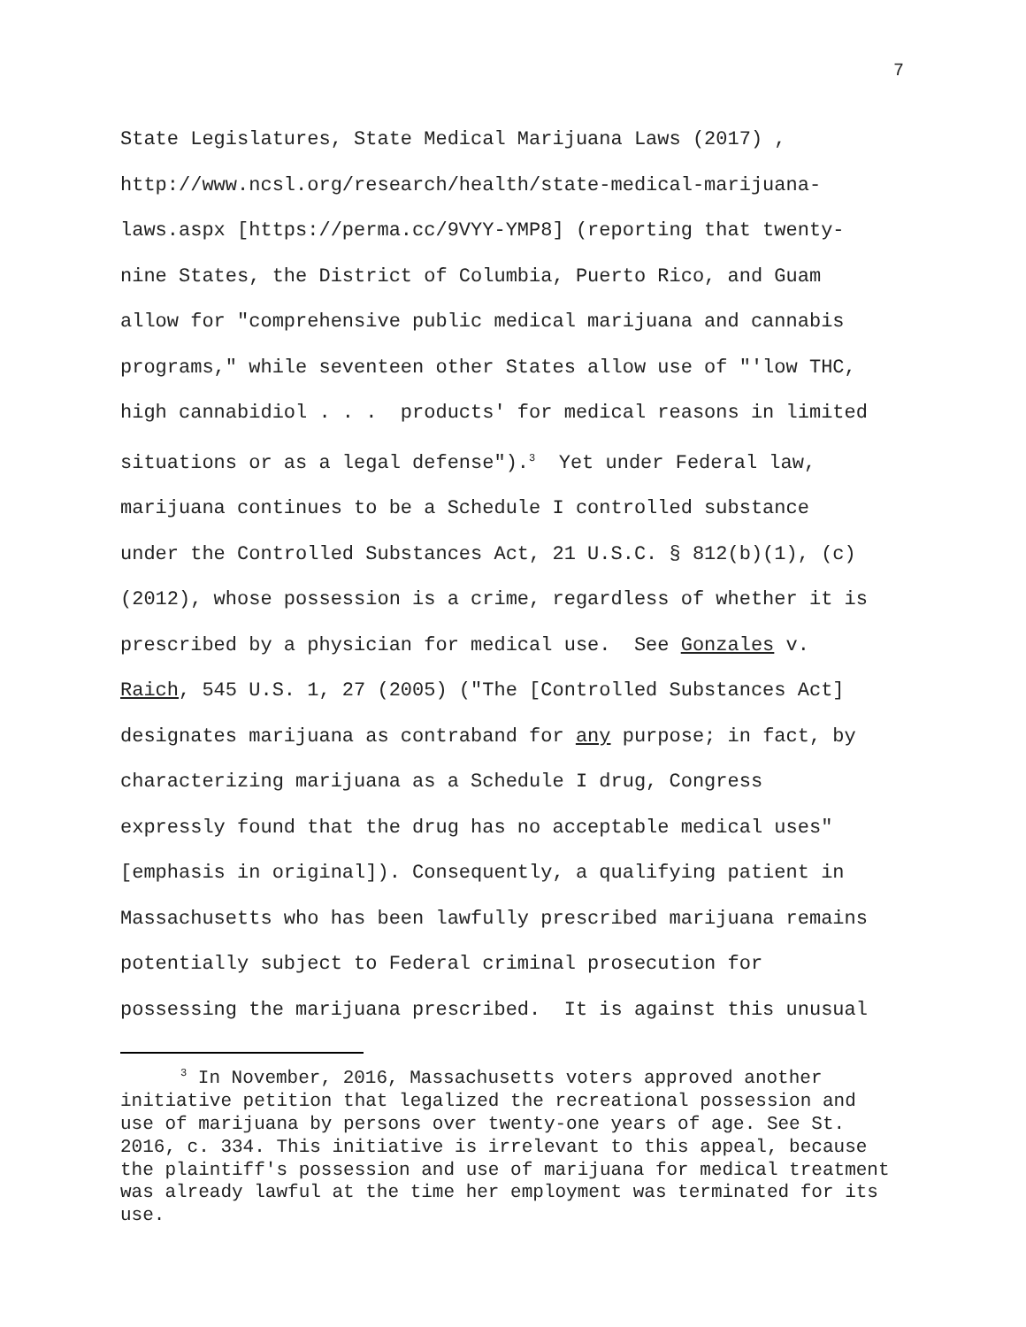7
State Legislatures, State Medical Marijuana Laws (2017) , http://www.ncsl.org/research/health/state-medical-marijuana- laws.aspx [https://perma.cc/9VYY-YMP8] (reporting that twenty- nine States, the District of Columbia, Puerto Rico, and Guam allow for "comprehensive public medical marijuana and cannabis programs," while seventeen other States allow use of "'low THC, high cannabidiol . . . products' for medical reasons in limited situations or as a legal defense").<sup>3</sup> Yet under Federal law, marijuana continues to be a Schedule I controlled substance under the Controlled Substances Act, 21 U.S.C. § 812(b)(1), (c) (2012), whose possession is a crime, regardless of whether it is prescribed by a physician for medical use. See Gonzales v. Raich, 545 U.S. 1, 27 (2005) ("The [Controlled Substances Act] designates marijuana as contraband for any purpose; in fact, by characterizing marijuana as a Schedule I drug, Congress expressly found that the drug has no acceptable medical uses" [emphasis in original]). Consequently, a qualifying patient in Massachusetts who has been lawfully prescribed marijuana remains potentially subject to Federal criminal prosecution for possessing the marijuana prescribed. It is against this unusual
<sup>3</sup> In November, 2016, Massachusetts voters approved another initiative petition that legalized the recreational possession and use of marijuana by persons over twenty-one years of age. See St. 2016, c. 334. This initiative is irrelevant to this appeal, because the plaintiff's possession and use of marijuana for medical treatment was already lawful at the time her employment was terminated for its use.